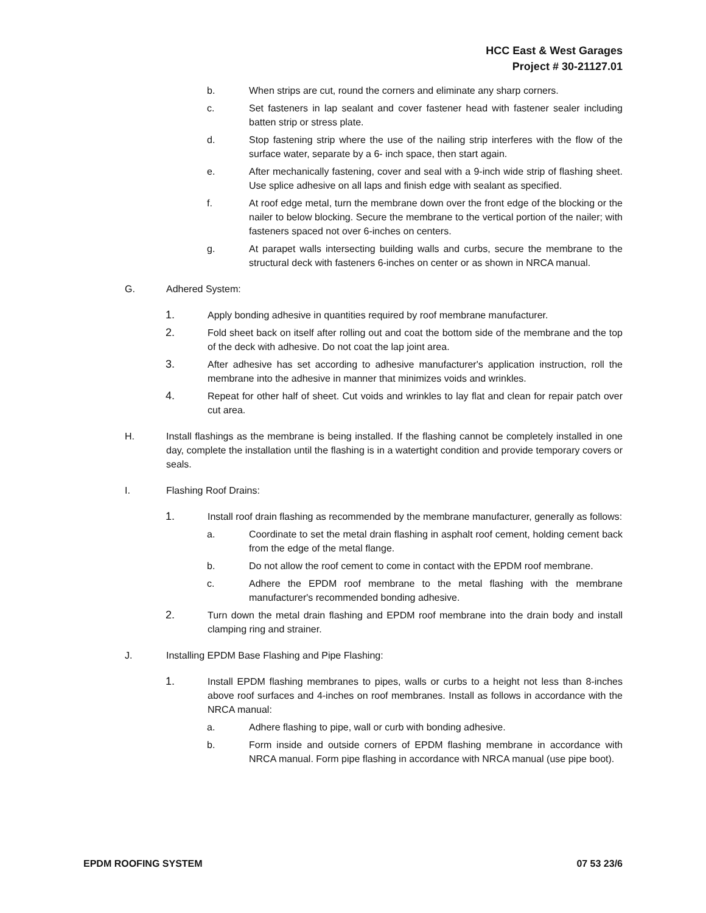HCC East & West Garages
Project # 30-21127.01
b. When strips are cut, round the corners and eliminate any sharp corners.
c. Set fasteners in lap sealant and cover fastener head with fastener sealer including batten strip or stress plate.
d. Stop fastening strip where the use of the nailing strip interferes with the flow of the surface water, separate by a 6- inch space, then start again.
e. After mechanically fastening, cover and seal with a 9-inch wide strip of flashing sheet. Use splice adhesive on all laps and finish edge with sealant as specified.
f. At roof edge metal, turn the membrane down over the front edge of the blocking or the nailer to below blocking. Secure the membrane to the vertical portion of the nailer; with fasteners spaced not over 6-inches on centers.
g. At parapet walls intersecting building walls and curbs, secure the membrane to the structural deck with fasteners 6-inches on center or as shown in NRCA manual.
G. Adhered System:
1. Apply bonding adhesive in quantities required by roof membrane manufacturer.
2. Fold sheet back on itself after rolling out and coat the bottom side of the membrane and the top of the deck with adhesive. Do not coat the lap joint area.
3. After adhesive has set according to adhesive manufacturer's application instruction, roll the membrane into the adhesive in manner that minimizes voids and wrinkles.
4. Repeat for other half of sheet. Cut voids and wrinkles to lay flat and clean for repair patch over cut area.
H. Install flashings as the membrane is being installed. If the flashing cannot be completely installed in one day, complete the installation until the flashing is in a watertight condition and provide temporary covers or seals.
I. Flashing Roof Drains:
1. Install roof drain flashing as recommended by the membrane manufacturer, generally as follows:
a. Coordinate to set the metal drain flashing in asphalt roof cement, holding cement back from the edge of the metal flange.
b. Do not allow the roof cement to come in contact with the EPDM roof membrane.
c. Adhere the EPDM roof membrane to the metal flashing with the membrane manufacturer's recommended bonding adhesive.
2. Turn down the metal drain flashing and EPDM roof membrane into the drain body and install clamping ring and strainer.
J. Installing EPDM Base Flashing and Pipe Flashing:
1. Install EPDM flashing membranes to pipes, walls or curbs to a height not less than 8-inches above roof surfaces and 4-inches on roof membranes. Install as follows in accordance with the NRCA manual:
a. Adhere flashing to pipe, wall or curb with bonding adhesive.
b. Form inside and outside corners of EPDM flashing membrane in accordance with NRCA manual. Form pipe flashing in accordance with NRCA manual (use pipe boot).
EPDM ROOFING SYSTEM 07 53 23/6